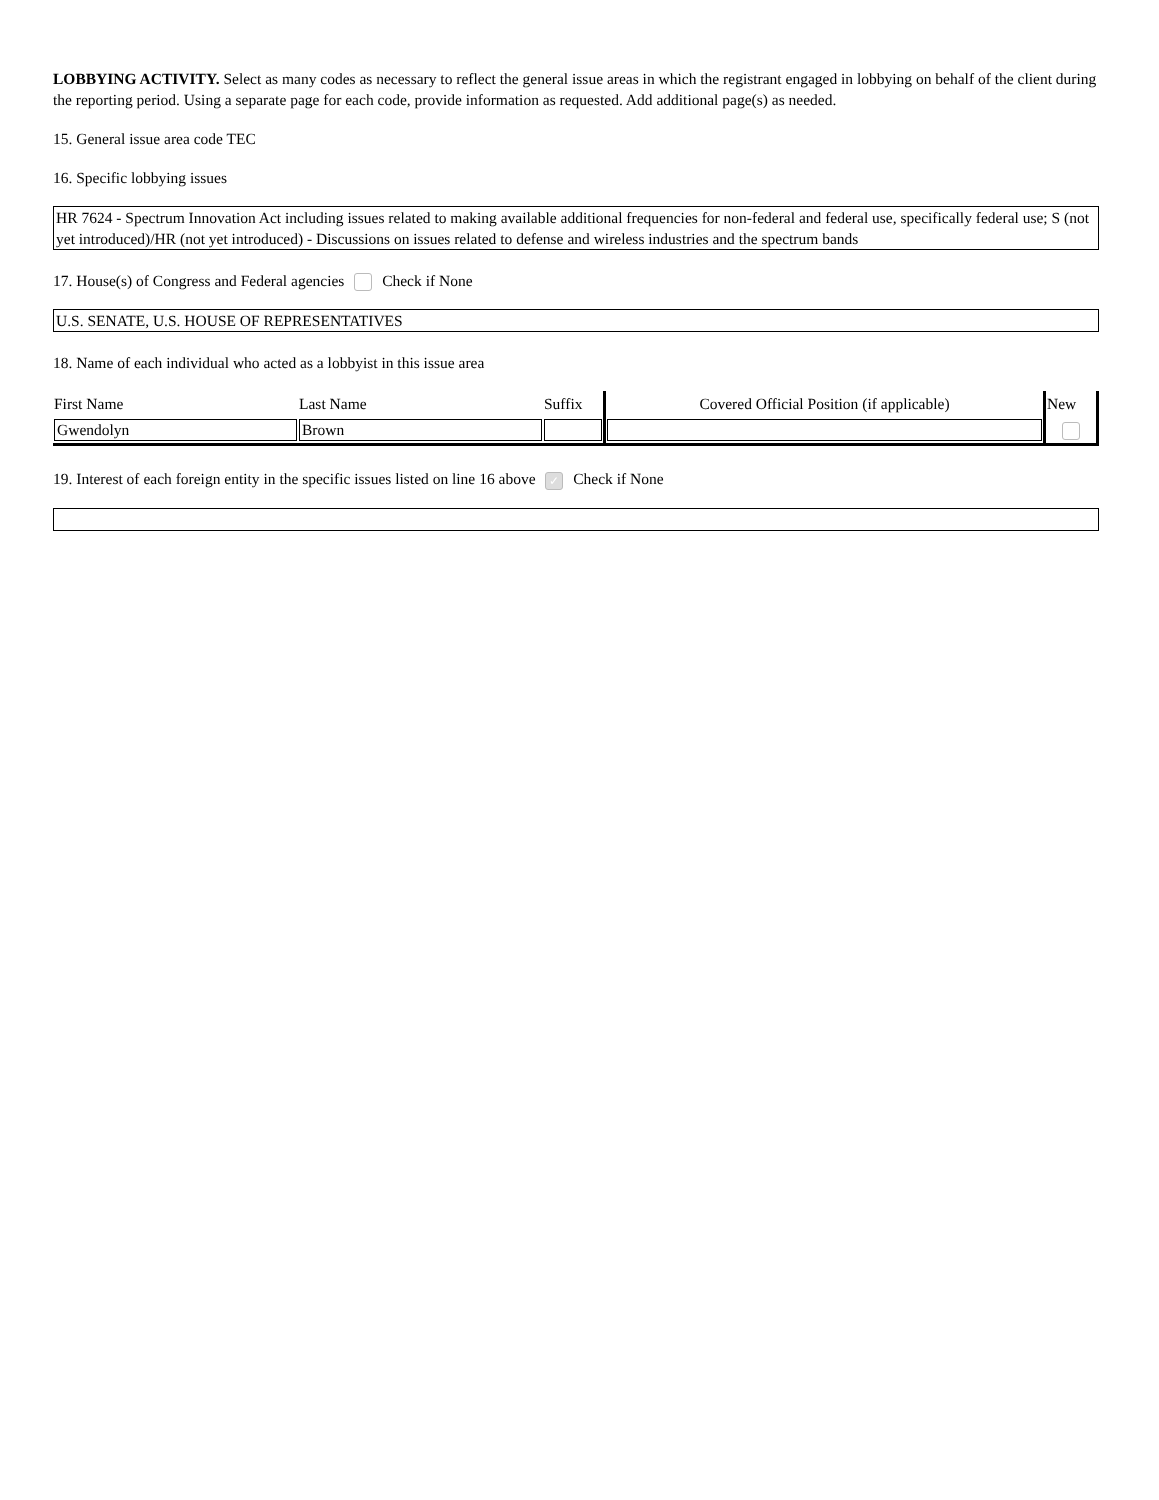LOBBYING ACTIVITY. Select as many codes as necessary to reflect the general issue areas in which the registrant engaged in lobbying on behalf of the client during the reporting period. Using a separate page for each code, provide information as requested. Add additional page(s) as needed.
15. General issue area code TEC
16. Specific lobbying issues
HR 7624 - Spectrum Innovation Act including issues related to making available additional frequencies for non-federal and federal use, specifically federal use; S (not yet introduced)/HR (not yet introduced) - Discussions on issues related to defense and wireless industries and the spectrum bands
17. House(s) of Congress and Federal agencies Check if None
U.S. SENATE, U.S. HOUSE OF REPRESENTATIVES
18. Name of each individual who acted as a lobbyist in this issue area
| First Name | Last Name | Suffix | Covered Official Position (if applicable) | New |
| --- | --- | --- | --- | --- |
| Gwendolyn | Brown | | | |
19. Interest of each foreign entity in the specific issues listed on line 16 above ✓ Check if None